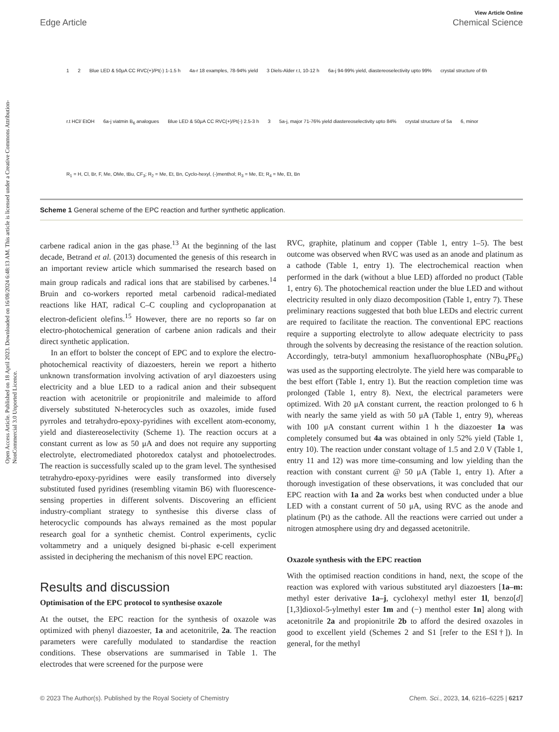Open Access Article. Published on 18 April 2023. Downloaded on 16/08/2024 6:48:13 AM. This article is licensed under a Creative Commons Attribution-NonCommercial 3.0 Unported Licence.
View Article Online
Edge Article Chemical Science
1 2 Blue LED & 50μA CC RVC(+)/Pt(-) 1-1.5 h 4a-r 18 examples, 78-94% yield 3 Diels-Alder r.t, 10-12 h 6a-j 94-99% yield, diastereoselectivity upto 99% crystal structure of 6h r.t HCl/ EtOH 6a-j viatmin B<sub>6</sub> analogues Blue LED & 50μA CC RVC(+)/Pt(-) 2.5-3 h 3 5a-j, major 71-76% yield diastereoselectivity upto 84% crystal structure of 5a 6, minor R<sub>1</sub> = H, Cl, Br, F, Me, OMe, tBu, CF<sub>3</sub>; R<sub>2</sub> = Me, Et, Bn, Cyclo-hexyl, (-)menthol; R<sub>3</sub> = Me, Et; R<sub>4</sub> = Me, Et, Bn
Scheme 1 General scheme of the EPC reaction and further synthetic application.
carbene radical anion in the gas phase.<sup>13</sup> At the beginning of the last decade, Betrand et al. (2013) documented the genesis of this research in an important review article which summarised the research based on main group radicals and radical ions that are stabilised by carbenes.<sup>14</sup> Bruin and co-workers reported metal carbenoid radical-mediated reactions like HAT, radical C–C coupling and cyclopropanation at electron-deficient olefins.<sup>15</sup> However, there are no reports so far on electro-photochemical generation of carbene anion radicals and their direct synthetic application.
In an effort to bolster the concept of EPC and to explore the electro-photochemical reactivity of diazoesters, herein we report a hitherto unknown transformation involving activation of aryl diazoesters using electricity and a blue LED to a radical anion and their subsequent reaction with acetonitrile or propionitrile and maleimide to afford diversely substituted N-heterocycles such as oxazoles, imide fused pyrroles and tetrahydro-epoxy-pyridines with excellent atom-economy, yield and diastereoselectivity (Scheme 1). The reaction occurs at a constant current as low as 50 μA and does not require any supporting electrolyte, electromediated photoredox catalyst and photoelectrodes. The reaction is successfully scaled up to the gram level. The synthesised tetrahydro-epoxy-pyridines were easily transformed into diversely substituted fused pyridines (resembling vitamin B6) with fluorescence-sensing properties in different solvents. Discovering an efficient industry-compliant strategy to synthesise this diverse class of heterocyclic compounds has always remained as the most popular research goal for a synthetic chemist. Control experiments, cyclic voltammetry and a uniquely designed bi-phasic e-cell experiment assisted in deciphering the mechanism of this novel EPC reaction.
Results and discussion
Optimisation of the EPC protocol to synthesise oxazole
At the outset, the EPC reaction for the synthesis of oxazole was optimized with phenyl diazoester, 1a and acetonitrile, 2a. The reaction parameters were carefully modulated to standardise the reaction conditions. These observations are summarised in Table 1. The electrodes that were screened for the purpose were
RVC, graphite, platinum and copper (Table 1, entry 1–5). The best outcome was observed when RVC was used as an anode and platinum as a cathode (Table 1, entry 1). The electrochemical reaction when performed in the dark (without a blue LED) afforded no product (Table 1, entry 6). The photochemical reaction under the blue LED and without electricity resulted in only diazo decomposition (Table 1, entry 7). These preliminary reactions suggested that both blue LEDs and electric current are required to facilitate the reaction. The conventional EPC reactions require a supporting electrolyte to allow adequate electricity to pass through the solvents by decreasing the resistance of the reaction solution. Accordingly, tetra-butyl ammonium hexafluorophosphate (NBu<sub>4</sub>PF<sub>6</sub>) was used as the supporting electrolyte. The yield here was comparable to the best effort (Table 1, entry 1). But the reaction completion time was prolonged (Table 1, entry 8). Next, the electrical parameters were optimized. With 20 μA constant current, the reaction prolonged to 6 h with nearly the same yield as with 50 μA (Table 1, entry 9), whereas with 100 μA constant current within 1 h the diazoester 1a was completely consumed but 4a was obtained in only 52% yield (Table 1, entry 10). The reaction under constant voltage of 1.5 and 2.0 V (Table 1, entry 11 and 12) was more time-consuming and low yielding than the reaction with constant current @ 50 μA (Table 1, entry 1). After a thorough investigation of these observations, it was concluded that our EPC reaction with 1a and 2a works best when conducted under a blue LED with a constant current of 50 μA, using RVC as the anode and platinum (Pt) as the cathode. All the reactions were carried out under a nitrogen atmosphere using dry and degassed acetonitrile.
Oxazole synthesis with the EPC reaction
With the optimised reaction conditions in hand, next, the scope of the reaction was explored with various substituted aryl diazoesters [1a–m: methyl ester derivative 1a–j, cyclohexyl methyl ester 1l, benzo[d][1,3]dioxol-5-ylmethyl ester 1m and (−) menthol ester 1n] along with acetonitrile 2a and propionitrile 2b to afford the desired oxazoles in good to excellent yield (Schemes 2 and S1 [refer to the ESI†]). In general, for the methyl
© 2023 The Author(s). Published by the Royal Society of Chemistry Chem. Sci., 2023, 14, 6216–6225 | 6217